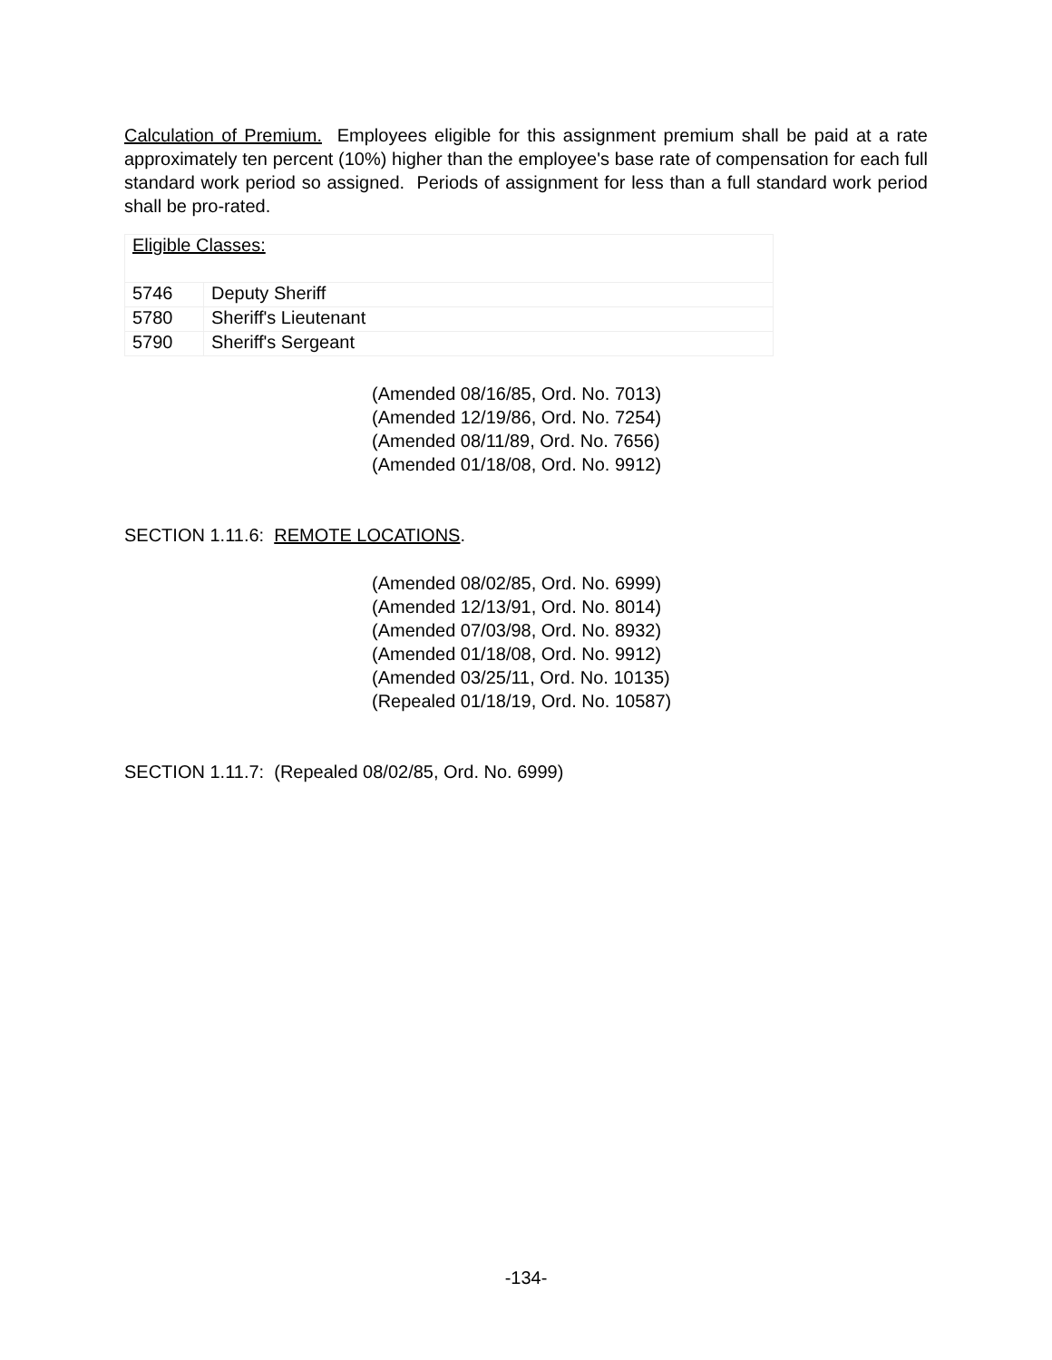Calculation of Premium. Employees eligible for this assignment premium shall be paid at a rate approximately ten percent (10%) higher than the employee's base rate of compensation for each full standard work period so assigned. Periods of assignment for less than a full standard work period shall be pro-rated.
| Eligible Classes: | |
| 5746 | Deputy Sheriff |
| 5780 | Sheriff's Lieutenant |
| 5790 | Sheriff's Sergeant |
(Amended 08/16/85, Ord. No. 7013)
(Amended 12/19/86, Ord. No. 7254)
(Amended 08/11/89, Ord. No. 7656)
(Amended 01/18/08, Ord. No. 9912)
SECTION 1.11.6: REMOTE LOCATIONS.
(Amended 08/02/85, Ord. No. 6999)
(Amended 12/13/91, Ord. No. 8014)
(Amended 07/03/98, Ord. No. 8932)
(Amended 01/18/08, Ord. No. 9912)
(Amended 03/25/11, Ord. No. 10135)
(Repealed 01/18/19, Ord. No. 10587)
SECTION 1.11.7: (Repealed 08/02/85, Ord. No. 6999)
-134-